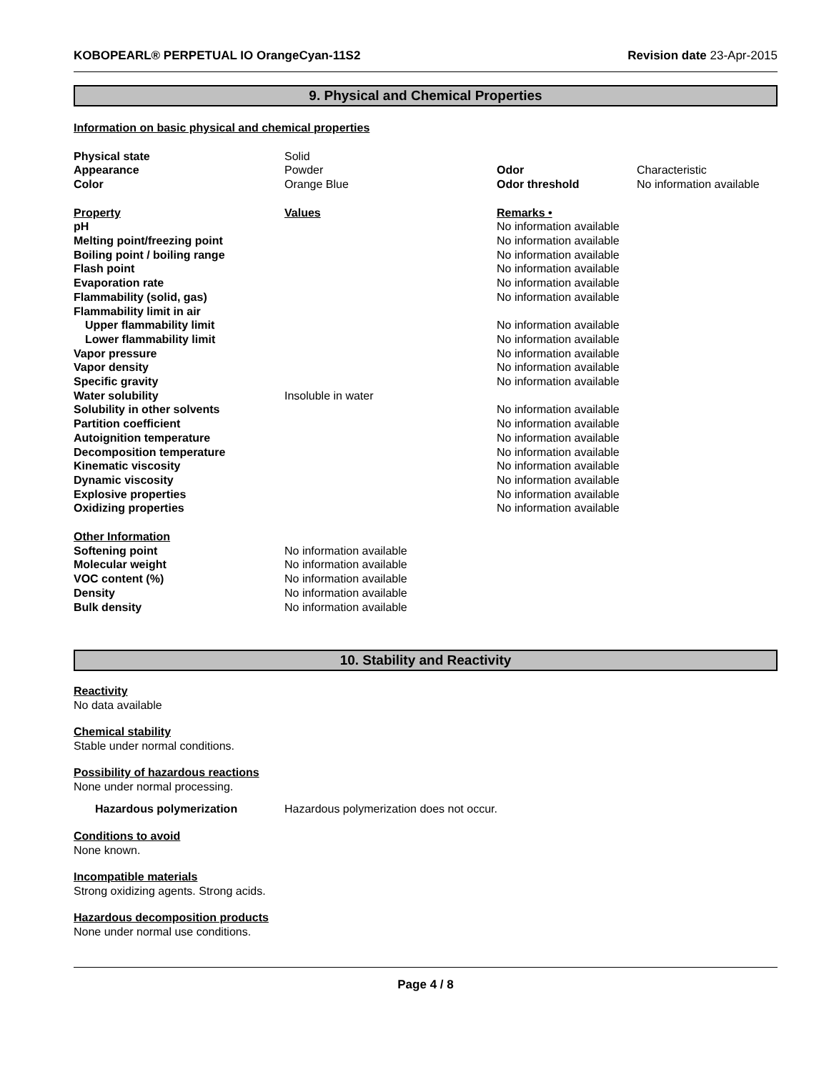KOBOPEARL® PERPETUAL IO OrangeCyan-11S2 Revision date 23-Apr-2015
9. Physical and Chemical Properties
Information on basic physical and chemical properties
| Physical state | Solid | | |
| Appearance | Powder | Odor | Characteristic |
| Color | Orange Blue | Odor threshold | No information available |
| Property | Values | Remarks • |
| pH | | No information available |
| Melting point/freezing point | | No information available |
| Boiling point / boiling range | | No information available |
| Flash point | | No information available |
| Evaporation rate | | No information available |
| Flammability (solid, gas) | | No information available |
| Flammability limit in air | | |
| Upper flammability limit | | No information available |
| Lower flammability limit | | No information available |
| Vapor pressure | | No information available |
| Vapor density | | No information available |
| Specific gravity | | No information available |
| Water solubility | Insoluble in water | |
| Solubility in other solvents | | No information available |
| Partition coefficient | | No information available |
| Autoignition temperature | | No information available |
| Decomposition temperature | | No information available |
| Kinematic viscosity | | No information available |
| Dynamic viscosity | | No information available |
| Explosive properties | | No information available |
| Oxidizing properties | | No information available |
| Other Information | |
| Softening point | No information available |
| Molecular weight | No information available |
| VOC content (%) | No information available |
| Density | No information available |
| Bulk density | No information available |
10. Stability and Reactivity
Reactivity
No data available
Chemical stability
Stable under normal conditions.
Possibility of hazardous reactions
None under normal processing.
| Hazardous polymerization | Hazardous polymerization does not occur. |
Conditions to avoid
None known.
Incompatible materials
Strong oxidizing agents. Strong acids.
Hazardous decomposition products
None under normal use conditions.
Page 4 / 8